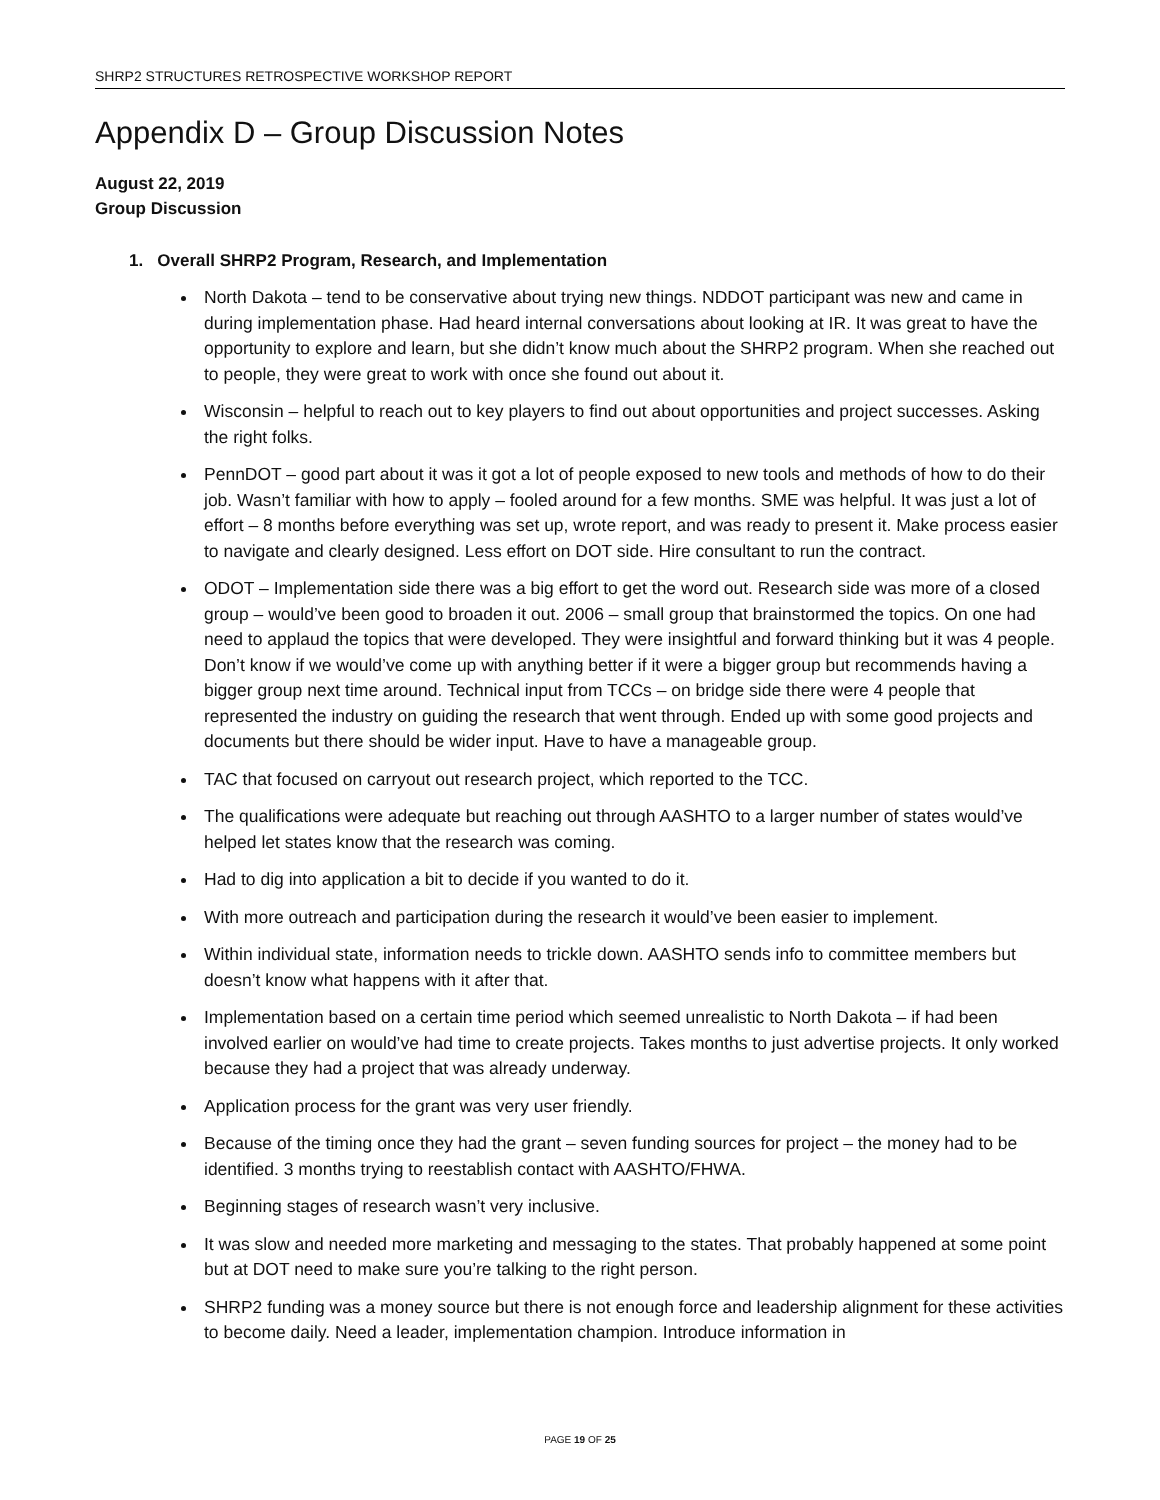SHRP2 STRUCTURES RETROSPECTIVE WORKSHOP REPORT
Appendix D – Group Discussion Notes
August 22, 2019
Group Discussion
1. Overall SHRP2 Program, Research, and Implementation
North Dakota – tend to be conservative about trying new things. NDDOT participant was new and came in during implementation phase. Had heard internal conversations about looking at IR. It was great to have the opportunity to explore and learn, but she didn’t know much about the SHRP2 program. When she reached out to people, they were great to work with once she found out about it.
Wisconsin – helpful to reach out to key players to find out about opportunities and project successes. Asking the right folks.
PennDOT – good part about it was it got a lot of people exposed to new tools and methods of how to do their job. Wasn’t familiar with how to apply – fooled around for a few months. SME was helpful. It was just a lot of effort – 8 months before everything was set up, wrote report, and was ready to present it. Make process easier to navigate and clearly designed. Less effort on DOT side. Hire consultant to run the contract.
ODOT – Implementation side there was a big effort to get the word out. Research side was more of a closed group – would’ve been good to broaden it out. 2006 – small group that brainstormed the topics. On one had need to applaud the topics that were developed. They were insightful and forward thinking but it was 4 people. Don’t know if we would’ve come up with anything better if it were a bigger group but recommends having a bigger group next time around. Technical input from TCCs – on bridge side there were 4 people that represented the industry on guiding the research that went through. Ended up with some good projects and documents but there should be wider input. Have to have a manageable group.
TAC that focused on carryout out research project, which reported to the TCC.
The qualifications were adequate but reaching out through AASHTO to a larger number of states would’ve helped let states know that the research was coming.
Had to dig into application a bit to decide if you wanted to do it.
With more outreach and participation during the research it would’ve been easier to implement.
Within individual state, information needs to trickle down. AASHTO sends info to committee members but doesn’t know what happens with it after that.
Implementation based on a certain time period which seemed unrealistic to North Dakota – if had been involved earlier on would’ve had time to create projects. Takes months to just advertise projects. It only worked because they had a project that was already underway.
Application process for the grant was very user friendly.
Because of the timing once they had the grant – seven funding sources for project – the money had to be identified. 3 months trying to reestablish contact with AASHTO/FHWA.
Beginning stages of research wasn’t very inclusive.
It was slow and needed more marketing and messaging to the states. That probably happened at some point but at DOT need to make sure you’re talking to the right person.
SHRP2 funding was a money source but there is not enough force and leadership alignment for these activities to become daily. Need a leader, implementation champion. Introduce information in
PAGE 19 OF 25